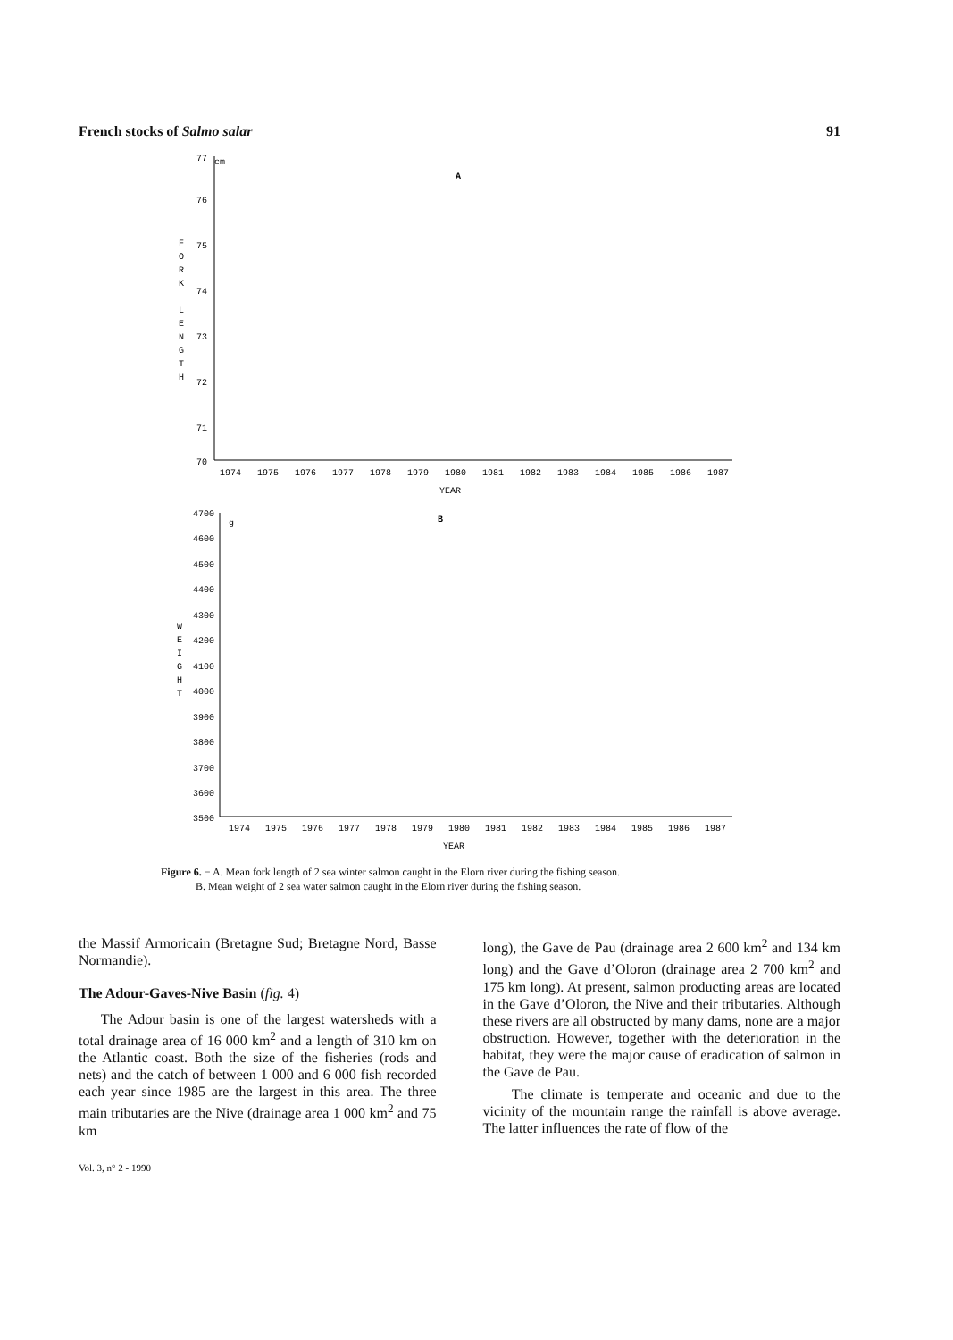French stocks of Salmo salar 91
77
cm
A
76
75
74
73
72
71
70
F
O
R
K
L
E
N
G
T
H
1974
1975
1976
1977
1978
1979
1980
1981
1982
1983
1984
1985
1986
1987
YEAR
4700
g
B
4600
4500
4400
4300
4200
4100
4000
3900
3800
3700
3600
3500
W
E
I
G
H
T
1974
1975
1976
1977
1978
1979
1980
1981
1982
1983
1984
1985
1986
1987
YEAR
Figure 6. − A. Mean fork length of 2 sea winter salmon caught in the Elorn river during the fishing season.
B. Mean weight of 2 sea water salmon caught in the Elorn river during the fishing season.
the Massif Armoricain (Bretagne Sud; Bretagne Nord, Basse Normandie).
The Adour-Gaves-Nive Basin (fig. 4)
The Adour basin is one of the largest watersheds with a total drainage area of 16 000 km<sup>2</sup> and a length of 310 km on the Atlantic coast. Both the size of the fisheries (rods and nets) and the catch of between 1 000 and 6 000 fish recorded each year since 1985 are the largest in this area. The three main tributaries are the Nive (drainage area 1 000 km<sup>2</sup> and 75 km
long), the Gave de Pau (drainage area 2 600 km<sup>2</sup> and 134 km long) and the Gave d’Oloron (drainage area 2 700 km<sup>2</sup> and 175 km long). At present, salmon producting areas are located in the Gave d’Oloron, the Nive and their tributaries. Although these rivers are all obstructed by many dams, none are a major obstruction. However, together with the deterioration in the habitat, they were the major cause of eradication of salmon in the Gave de Pau.
The climate is temperate and oceanic and due to the vicinity of the mountain range the rainfall is above average. The latter influences the rate of flow of the
Vol. 3, n° 2 - 1990